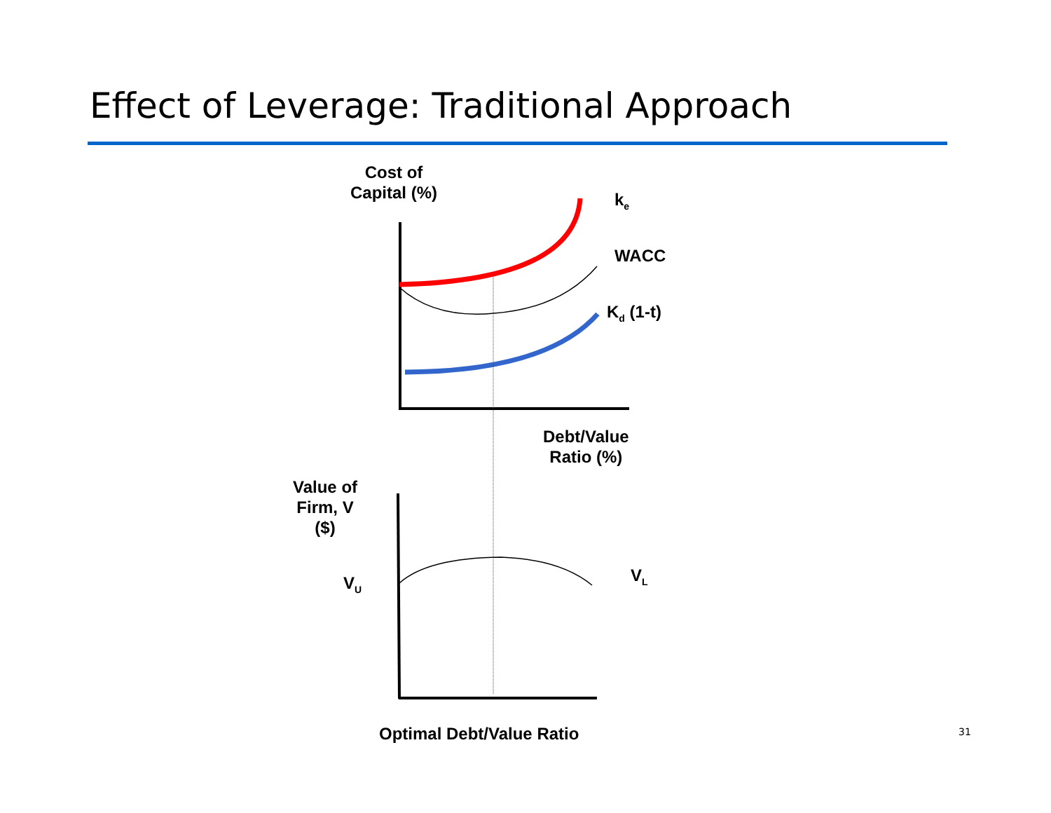Effect of Leverage: Traditional Approach
Cost of
Capital (%)
k<sub>e</sub>
WACC
K<sub>d</sub> (1-t)
Debt/Value
Ratio (%)
Value of
Firm, V
($)
V<sub>U</sub> V<sub>L</sub>
Optimal Debt/Value Ratio 31